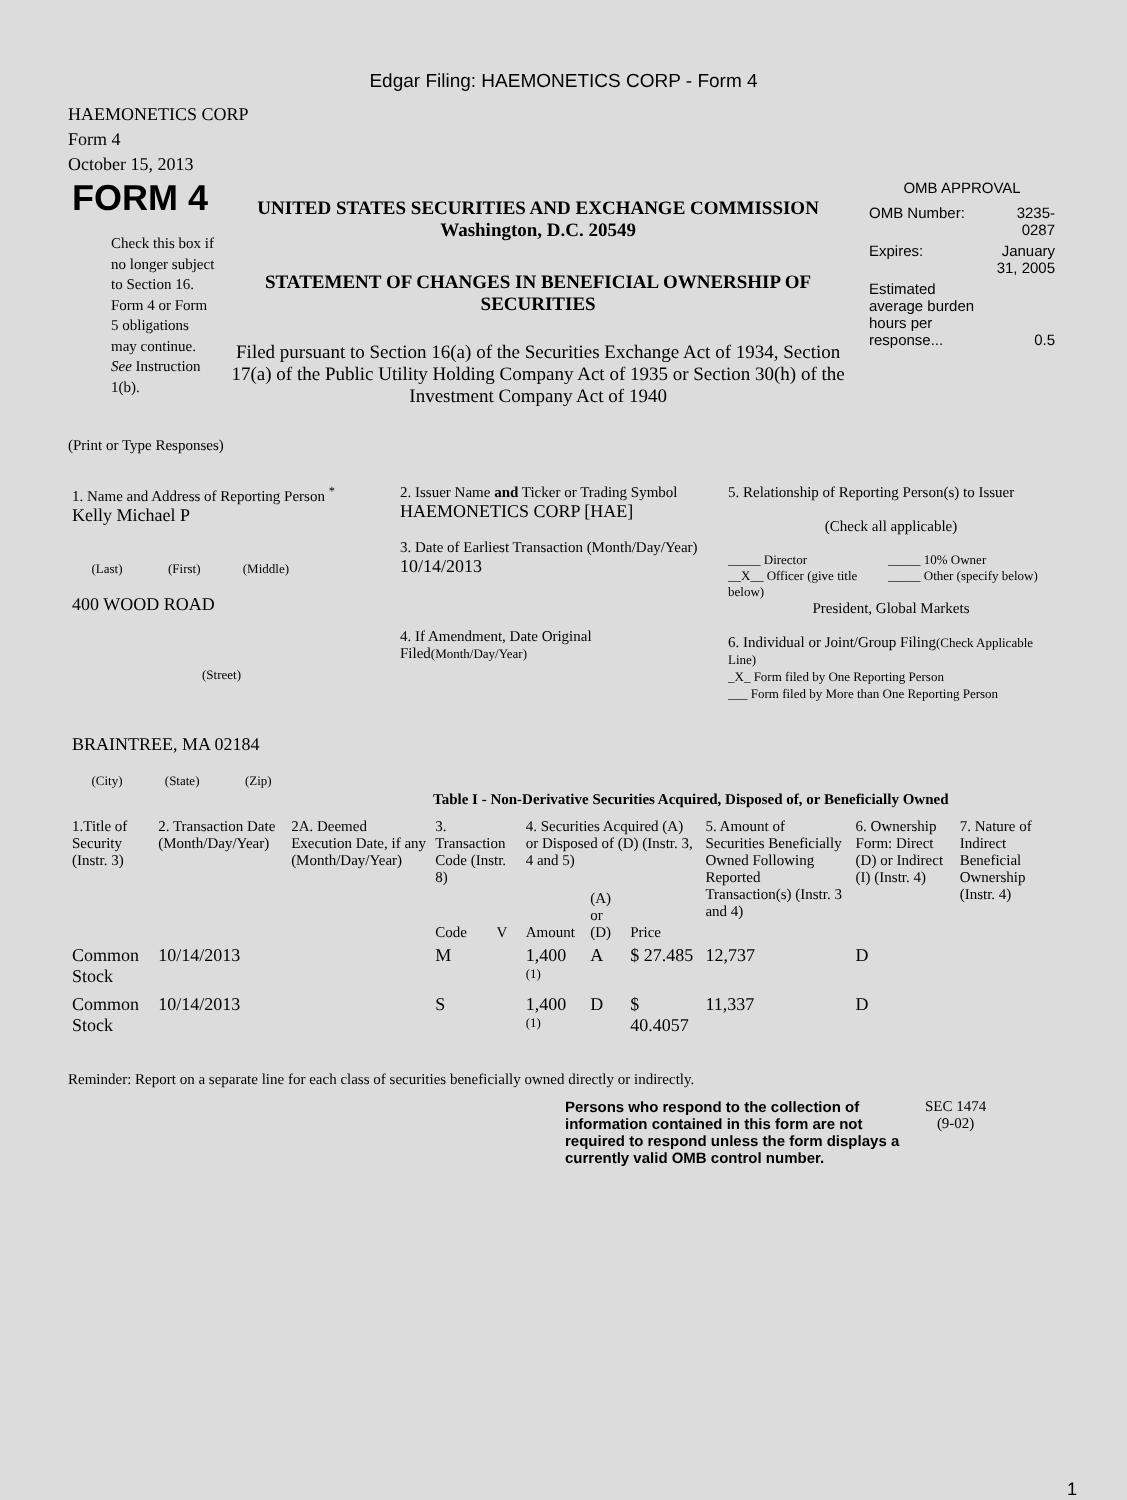Edgar Filing: HAEMONETICS CORP - Form 4
HAEMONETICS CORP
Form 4
October 15, 2013
FORM 4
Check this box if no longer subject to Section 16. Form 4 or Form 5 obligations may continue. See Instruction 1(b).
UNITED STATES SECURITIES AND EXCHANGE COMMISSION
Washington, D.C. 20549
STATEMENT OF CHANGES IN BENEFICIAL OWNERSHIP OF SECURITIES
Filed pursuant to Section 16(a) of the Securities Exchange Act of 1934, Section 17(a) of the Public Utility Holding Company Act of 1935 or Section 30(h) of the Investment Company Act of 1940
OMB APPROVAL
| OMB Number: | 3235-0287 |
| Expires: | January 31, 2005 |
| Estimated average burden hours per response... | 0.5 |
(Print or Type Responses)
| 1. Name and Address of Reporting Person <sup>*</sup> Kelly Michael P (Last) (First) (Middle) 400 WOOD ROAD (Street) BRAINTREE, MA 02184 (City) (State) (Zip) | 2. Issuer Name and Ticker or Trading Symbol HAEMONETICS CORP [HAE] 3. Date of Earliest Transaction (Month/Day/Year) 10/14/2013 4. If Amendment, Date Original Filed (Month/Day/Year) | 5. Relationship of Reporting Person(s) to Issuer (Check all applicable) _____ Director __X__ Officer (give title below) _____ 10% Owner _____ Other (specify below) President, Global Markets 6. Individual or Joint/Group Filing (Check Applicable Line) _X_ Form filed by One Reporting Person ___ Form filed by More than One Reporting Person |
Table I - Non-Derivative Securities Acquired, Disposed of, or Beneficially Owned
| 1.Title of Security (Instr. 3) | 2. Transaction Date (Month/Day/Year) | 2A. Deemed Execution Date, if any (Month/Day/Year) | 3. Transaction Code (Instr. 8) | | 4. Securities Acquired (A) or Disposed of (D) (Instr. 3, 4 and 5) | | | 5. Amount of Securities Beneficially Owned Following Reported Transaction(s) (Instr. 3 and 4) | 6. Ownership Form: Direct (D) or Indirect (I) (Instr. 4) | 7. Nature of Indirect Beneficial Ownership (Instr. 4) |
| --- | --- | --- | --- | --- | --- | --- | --- | --- | --- | --- |
| | | | Code | V | Amount | (A) or (D) | Price | | | |
| Common Stock | 10/14/2013 | | M | | 1,400 <sup>(1)</sup> | A | $ 27.485 | 12,737 | D | |
| Common Stock | 10/14/2013 | | S | | 1,400 <sup>(1)</sup> | D | $ 40.4057 | 11,337 | D | |
Reminder: Report on a separate line for each class of securities beneficially owned directly or indirectly.
Persons who respond to the collection of information contained in this form are not required to respond unless the form displays a currently valid OMB control number.
SEC 1474
(9-02)
1